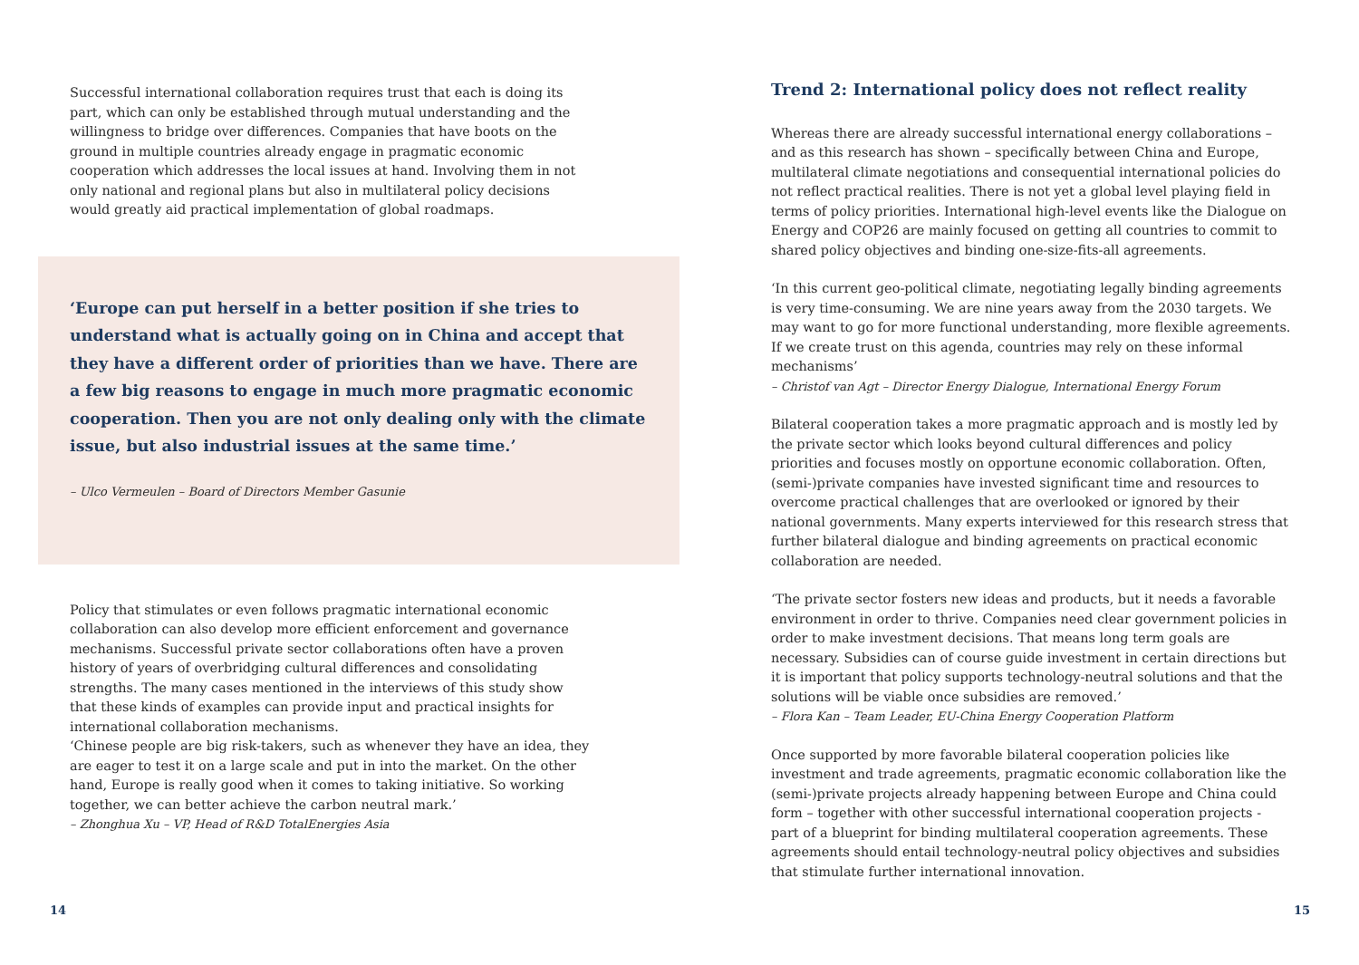Successful international collaboration requires trust that each is doing its part, which can only be established through mutual understanding and the willingness to bridge over differences. Companies that have boots on the ground in multiple countries already engage in pragmatic economic cooperation which addresses the local issues at hand. Involving them in not only national and regional plans but also in multilateral policy decisions would greatly aid practical implementation of global roadmaps.
‘Europe can put herself in a better position if she tries to understand what is actually going on in China and accept that they have a different order of priorities than we have. There are a few big reasons to engage in much more pragmatic economic cooperation. Then you are not only dealing only with the climate issue, but also industrial issues at the same time.’
– Ulco Vermeulen – Board of Directors Member Gasunie
Policy that stimulates or even follows pragmatic international economic collaboration can also develop more efficient enforcement and governance mechanisms. Successful private sector collaborations often have a proven history of years of overbridging cultural differences and consolidating strengths. The many cases mentioned in the interviews of this study show that these kinds of examples can provide input and practical insights for international collaboration mechanisms.
‘Chinese people are big risk-takers, such as whenever they have an idea, they are eager to test it on a large scale and put in into the market. On the other hand, Europe is really good when it comes to taking initiative. So working together, we can better achieve the carbon neutral mark.’
– Zhonghua Xu – VP, Head of R&D TotalEnergies Asia
Trend 2: International policy does not reflect reality
Whereas there are already successful international energy collaborations – and as this research has shown – specifically between China and Europe, multilateral climate negotiations and consequential international policies do not reflect practical realities. There is not yet a global level playing field in terms of policy priorities. International high-level events like the Dialogue on Energy and COP26 are mainly focused on getting all countries to commit to shared policy objectives and binding one-size-fits-all agreements.
‘In this current geo-political climate, negotiating legally binding agreements is very time-consuming. We are nine years away from the 2030 targets. We may want to go for more functional understanding, more flexible agreements. If we create trust on this agenda, countries may rely on these informal mechanisms’
– Christof van Agt – Director Energy Dialogue, International Energy Forum
Bilateral cooperation takes a more pragmatic approach and is mostly led by the private sector which looks beyond cultural differences and policy priorities and focuses mostly on opportune economic collaboration. Often, (semi-)private companies have invested significant time and resources to overcome practical challenges that are overlooked or ignored by their national governments. Many experts interviewed for this research stress that further bilateral dialogue and binding agreements on practical economic collaboration are needed.
‘The private sector fosters new ideas and products, but it needs a favorable environment in order to thrive. Companies need clear government policies in order to make investment decisions. That means long term goals are necessary. Subsidies can of course guide investment in certain directions but it is important that policy supports technology-neutral solutions and that the solutions will be viable once subsidies are removed.’
– Flora Kan – Team Leader, EU-China Energy Cooperation Platform
Once supported by more favorable bilateral cooperation policies like investment and trade agreements, pragmatic economic collaboration like the (semi-)private projects already happening between Europe and China could form – together with other successful international cooperation projects - part of a blueprint for binding multilateral cooperation agreements. These agreements should entail technology-neutral policy objectives and subsidies that stimulate further international innovation.
14 15